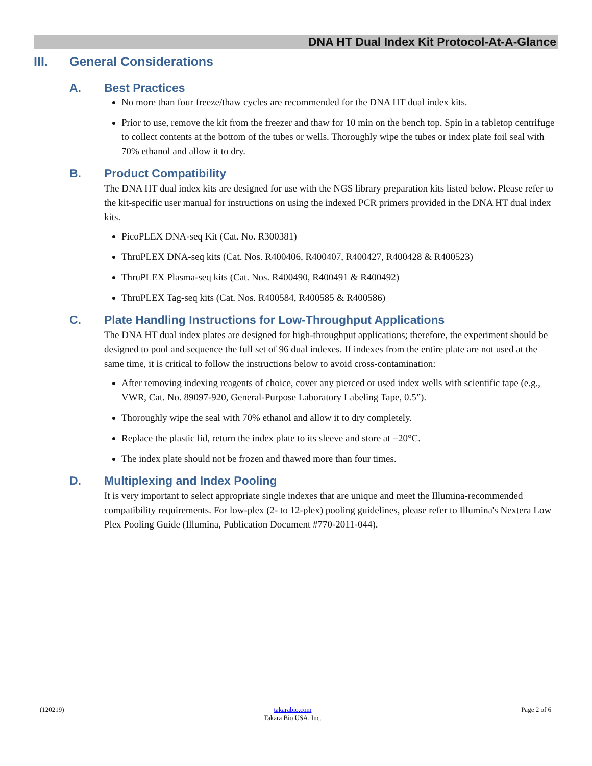DNA HT Dual Index Kit Protocol-At-A-Glance
III. General Considerations
A. Best Practices
No more than four freeze/thaw cycles are recommended for the DNA HT dual index kits.
Prior to use, remove the kit from the freezer and thaw for 10 min on the bench top. Spin in a tabletop centrifuge to collect contents at the bottom of the tubes or wells. Thoroughly wipe the tubes or index plate foil seal with 70% ethanol and allow it to dry.
B. Product Compatibility
The DNA HT dual index kits are designed for use with the NGS library preparation kits listed below. Please refer to the kit-specific user manual for instructions on using the indexed PCR primers provided in the DNA HT dual index kits.
PicoPLEX DNA-seq Kit (Cat. No. R300381)
ThruPLEX DNA-seq kits (Cat. Nos. R400406, R400407, R400427, R400428 & R400523)
ThruPLEX Plasma-seq kits (Cat. Nos. R400490, R400491 & R400492)
ThruPLEX Tag-seq kits (Cat. Nos. R400584, R400585 & R400586)
C. Plate Handling Instructions for Low-Throughput Applications
The DNA HT dual index plates are designed for high-throughput applications; therefore, the experiment should be designed to pool and sequence the full set of 96 dual indexes. If indexes from the entire plate are not used at the same time, it is critical to follow the instructions below to avoid cross-contamination:
After removing indexing reagents of choice, cover any pierced or used index wells with scientific tape (e.g., VWR, Cat. No. 89097-920, General-Purpose Laboratory Labeling Tape, 0.5”).
Thoroughly wipe the seal with 70% ethanol and allow it to dry completely.
Replace the plastic lid, return the index plate to its sleeve and store at −20°C.
The index plate should not be frozen and thawed more than four times.
D. Multiplexing and Index Pooling
It is very important to select appropriate single indexes that are unique and meet the Illumina-recommended compatibility requirements. For low-plex (2- to 12-plex) pooling guidelines, please refer to Illumina's Nextera Low Plex Pooling Guide (Illumina, Publication Document #770-2011-044).
(120219) takarabio.com
Takara Bio USA, Inc. Page 2 of 6